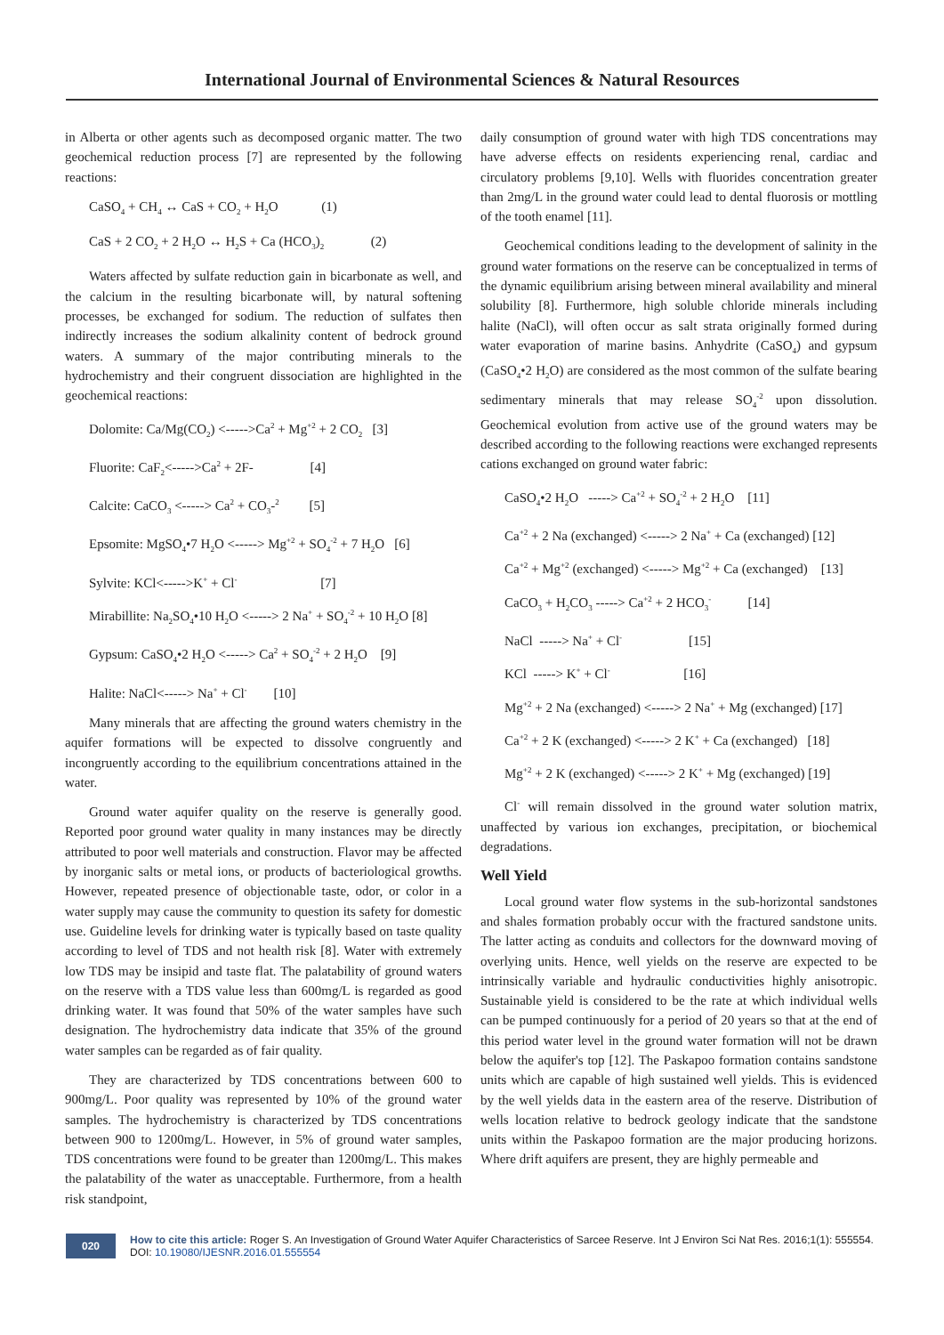International Journal of Environmental Sciences & Natural Resources
in Alberta or other agents such as decomposed organic matter. The two geochemical reduction process [7] are represented by the following reactions:
CaSO<sub>4</sub> + CH<sub>4</sub> ↔ CaS + CO<sub>2</sub> + H<sub>2</sub>O (1)
CaS + 2 CO<sub>2</sub> + 2 H<sub>2</sub>O ↔ H<sub>2</sub>S + Ca (HCO<sub>3</sub>)<sub>2</sub> (2)
Waters affected by sulfate reduction gain in bicarbonate as well, and the calcium in the resulting bicarbonate will, by natural softening processes, be exchanged for sodium. The reduction of sulfates then indirectly increases the sodium alkalinity content of bedrock ground waters. A summary of the major contributing minerals to the hydrochemistry and their congruent dissociation are highlighted in the geochemical reactions:
Dolomite: Ca/Mg(CO<sub>2</sub>) <----->Ca<sup>2</sup> + Mg<sup>+2</sup> + 2 CO<sub>2</sub> [3]
Fluorite: CaF<sub>2</sub><----->Ca<sup>2</sup> + 2F- [4]
Calcite: CaCO<sub>3</sub> <-----> Ca<sup>2</sup> + CO<sub>3</sub>-<sup>2</sup> [5]
Epsomite: MgSO<sub>4</sub>•7 H<sub>2</sub>O <-----> Mg<sup>+2</sup> + SO<sub>4</sub><sup>-2</sup> + 7 H<sub>2</sub>O [6]
Sylvite: KCl<----->K<sup>+</sup> + Cl<sup>-</sup> [7]
Mirabillite: Na<sub>2</sub>SO<sub>4</sub>•10 H<sub>2</sub>O <-----> 2 Na<sup>+</sup> + SO<sub>4</sub><sup>-2</sup> + 10 H<sub>2</sub>O [8]
Gypsum: CaSO<sub>4</sub>•2 H<sub>2</sub>O <-----> Ca<sup>2</sup> + SO<sub>4</sub><sup>-2</sup> + 2 H<sub>2</sub>O [9]
Halite: NaCl<-----> Na<sup>+</sup> + Cl<sup>-</sup> [10]
Many minerals that are affecting the ground waters chemistry in the aquifer formations will be expected to dissolve congruently and incongruently according to the equilibrium concentrations attained in the water.
Ground water aquifer quality on the reserve is generally good. Reported poor ground water quality in many instances may be directly attributed to poor well materials and construction. Flavor may be affected by inorganic salts or metal ions, or products of bacteriological growths. However, repeated presence of objectionable taste, odor, or color in a water supply may cause the community to question its safety for domestic use. Guideline levels for drinking water is typically based on taste quality according to level of TDS and not health risk [8]. Water with extremely low TDS may be insipid and taste flat. The palatability of ground waters on the reserve with a TDS value less than 600mg/L is regarded as good drinking water. It was found that 50% of the water samples have such designation. The hydrochemistry data indicate that 35% of the ground water samples can be regarded as of fair quality.
They are characterized by TDS concentrations between 600 to 900mg/L. Poor quality was represented by 10% of the ground water samples. The hydrochemistry is characterized by TDS concentrations between 900 to 1200mg/L. However, in 5% of ground water samples, TDS concentrations were found to be greater than 1200mg/L. This makes the palatability of the water as unacceptable. Furthermore, from a health risk standpoint,
daily consumption of ground water with high TDS concentrations may have adverse effects on residents experiencing renal, cardiac and circulatory problems [9,10]. Wells with fluorides concentration greater than 2mg/L in the ground water could lead to dental fluorosis or mottling of the tooth enamel [11].
Geochemical conditions leading to the development of salinity in the ground water formations on the reserve can be conceptualized in terms of the dynamic equilibrium arising between mineral availability and mineral solubility [8]. Furthermore, high soluble chloride minerals including halite (NaCl), will often occur as salt strata originally formed during water evaporation of marine basins. Anhydrite (CaSO<sub>4</sub>) and gypsum (CaSO<sub>4</sub>•2 H<sub>2</sub>O) are considered as the most common of the sulfate bearing sedimentary minerals that may release SO<sub>4</sub><sup>-2</sup> upon dissolution. Geochemical evolution from active use of the ground waters may be described according to the following reactions were exchanged represents cations exchanged on ground water fabric:
CaSO<sub>4</sub>•2 H<sub>2</sub>O -----> Ca<sup>+2</sup> + SO<sub>4</sub><sup>-2</sup> + 2 H<sub>2</sub>O [11]
Ca<sup>+2</sup> + 2 Na (exchanged) <-----> 2 Na<sup>+</sup> + Ca (exchanged) [12]
Ca<sup>+2</sup> + Mg<sup>+2</sup> (exchanged) <-----> Mg<sup>+2</sup> + Ca (exchanged) [13]
CaCO<sub>3</sub> + H<sub>2</sub>CO<sub>3</sub> -----> Ca<sup>+2</sup> + 2 HCO<sub>3</sub><sup>-</sup> [14]
NaCl -----> Na<sup>+</sup> + Cl<sup>-</sup> [15]
KCl -----> K<sup>+</sup> + Cl<sup>-</sup> [16]
Mg<sup>+2</sup> + 2 Na (exchanged) <-----> 2 Na<sup>+</sup> + Mg (exchanged) [17]
Ca<sup>+2</sup> + 2 K (exchanged) <-----> 2 K<sup>+</sup> + Ca (exchanged) [18]
Mg<sup>+2</sup> + 2 K (exchanged) <-----> 2 K<sup>+</sup> + Mg (exchanged) [19]
Cl<sup>-</sup> will remain dissolved in the ground water solution matrix, unaffected by various ion exchanges, precipitation, or biochemical degradations.
Well Yield
Local ground water flow systems in the sub-horizontal sandstones and shales formation probably occur with the fractured sandstone units. The latter acting as conduits and collectors for the downward moving of overlying units. Hence, well yields on the reserve are expected to be intrinsically variable and hydraulic conductivities highly anisotropic. Sustainable yield is considered to be the rate at which individual wells can be pumped continuously for a period of 20 years so that at the end of this period water level in the ground water formation will not be drawn below the aquifer's top [12]. The Paskapoo formation contains sandstone units which are capable of high sustained well yields. This is evidenced by the well yields data in the eastern area of the reserve. Distribution of wells location relative to bedrock geology indicate that the sandstone units within the Paskapoo formation are the major producing horizons. Where drift aquifers are present, they are highly permeable and
020
How to cite this article: Roger S. An Investigation of Ground Water Aquifer Characteristics of Sarcee Reserve. Int J Environ Sci Nat Res. 2016;1(1): 555554. DOI: 10.19080/IJESNR.2016.01.555554